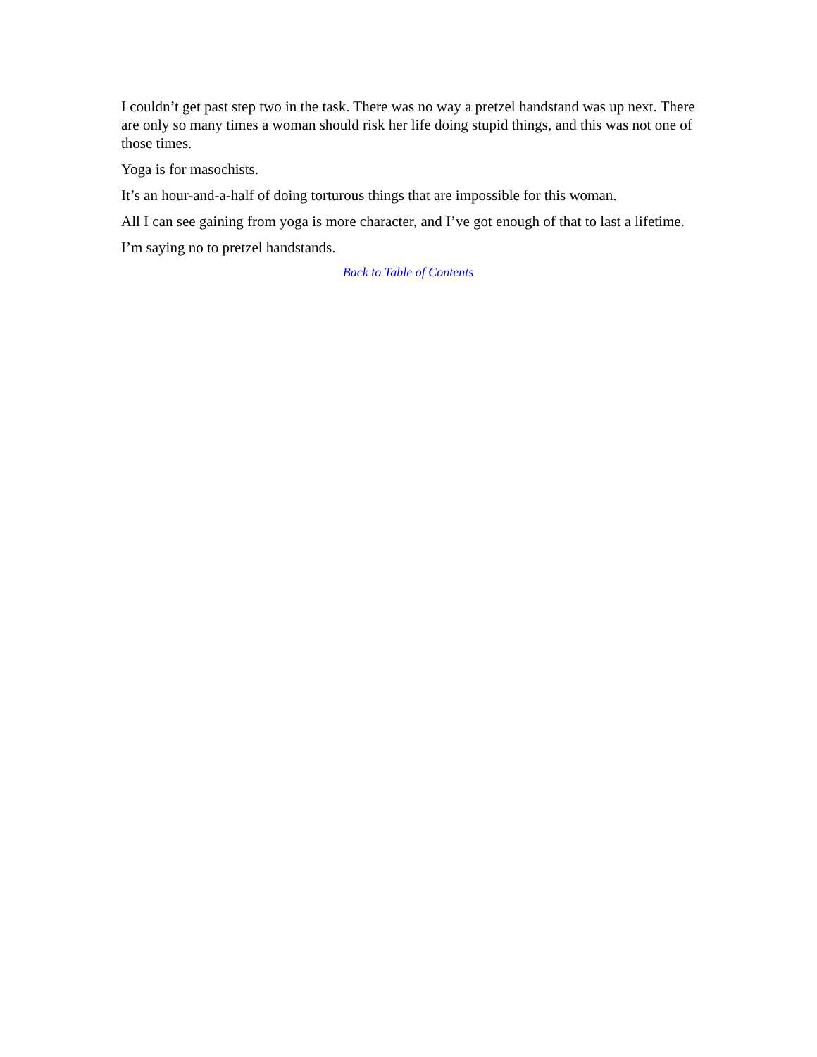I couldn’t get past step two in the task. There was no way a pretzel handstand was up next. There are only so many times a woman should risk her life doing stupid things, and this was not one of those times.
Yoga is for masochists.
It’s an hour-and-a-half of doing torturous things that are impossible for this woman.
All I can see gaining from yoga is more character, and I’ve got enough of that to last a lifetime.
I’m saying no to pretzel handstands.
Back to Table of Contents